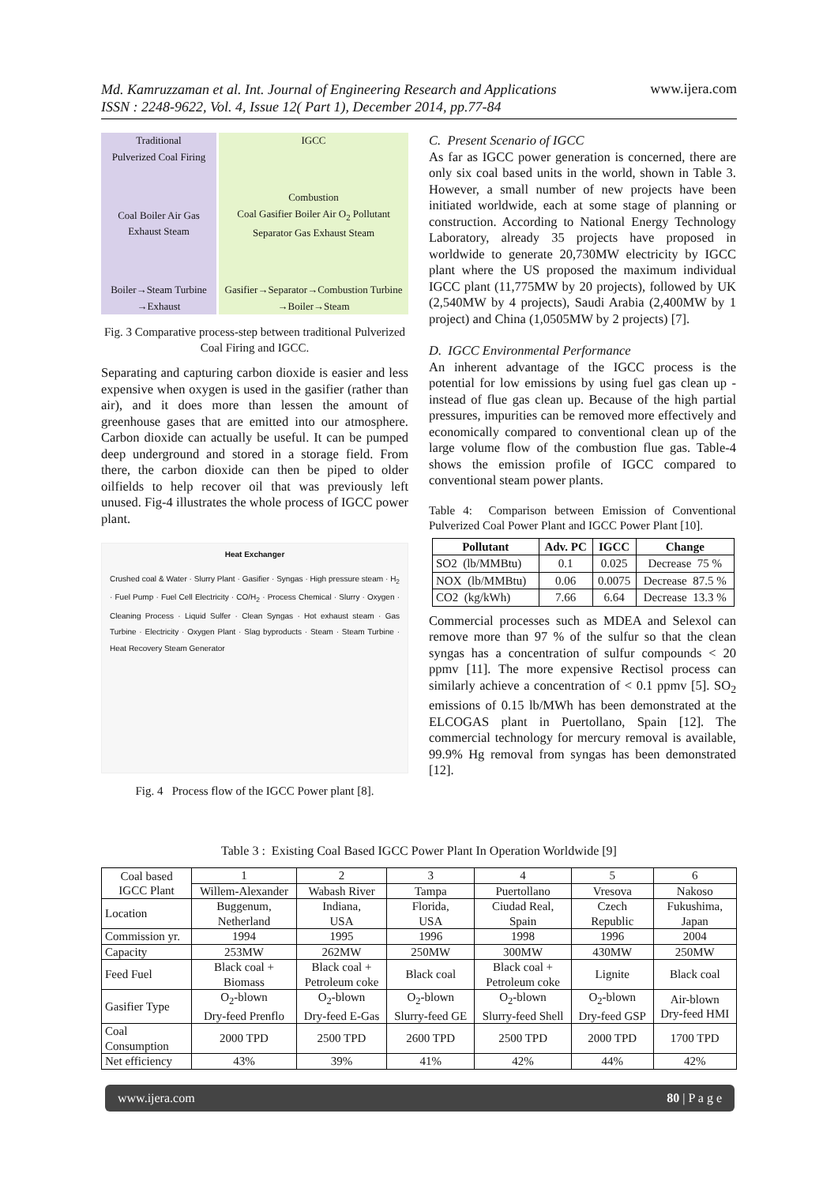Md. Kamruzzaman et al. Int. Journal of Engineering Research and Applications
ISSN : 2248-9622, Vol. 4, Issue 12( Part 1), December 2014, pp.77-84 www.ijera.com
Traditional
Pulverized Coal Firing
Coal Boiler Air Gas Exhaust Steam
Boiler→Steam Turbine →Exhaust
IGCC
Combustion
Coal Gasifier Boiler Air O<sub>2</sub> Pollutant Separator Gas Exhaust Steam
Gasifier→Separator→Combustion Turbine →Boiler→Steam
Fig. 3 Comparative process-step between traditional Pulverized Coal Firing and IGCC.
Separating and capturing carbon dioxide is easier and less expensive when oxygen is used in the gasifier (rather than air), and it does more than lessen the amount of greenhouse gases that are emitted into our atmosphere. Carbon dioxide can actually be useful. It can be pumped deep underground and stored in a storage field. From there, the carbon dioxide can then be piped to older oilfields to help recover oil that was previously left unused. Fig-4 illustrates the whole process of IGCC power plant.
Heat Exchanger
Crushed coal & Water · Slurry Plant · Gasifier · Syngas · High pressure steam · H<sub>2</sub> · Fuel Pump · Fuel Cell Electricity · CO/H<sub>2</sub> · Process Chemical · Slurry · Oxygen · Cleaning Process · Liquid Sulfer · Clean Syngas · Hot exhaust steam · Gas Turbine · Electricity · Oxygen Plant · Slag byproducts · Steam · Steam Turbine · Heat Recovery Steam Generator
Fig. 4 Process flow of the IGCC Power plant [8].
C. Present Scenario of IGCC
As far as IGCC power generation is concerned, there are only six coal based units in the world, shown in Table 3. However, a small number of new projects have been initiated worldwide, each at some stage of planning or construction. According to National Energy Technology Laboratory, already 35 projects have proposed in worldwide to generate 20,730MW electricity by IGCC plant where the US proposed the maximum individual IGCC plant (11,775MW by 20 projects), followed by UK (2,540MW by 4 projects), Saudi Arabia (2,400MW by 1 project) and China (1,0505MW by 2 projects) [7].
D. IGCC Environmental Performance
An inherent advantage of the IGCC process is the potential for low emissions by using fuel gas clean up - instead of flue gas clean up. Because of the high partial pressures, impurities can be removed more effectively and economically compared to conventional clean up of the large volume flow of the combustion flue gas. Table-4 shows the emission profile of IGCC compared to conventional steam power plants.
Table 4: Comparison between Emission of Conventional Pulverized Coal Power Plant and IGCC Power Plant [10].
| Pollutant | Adv. PC | IGCC | Change |
| --- | --- | --- | --- |
| SO2 (lb/MMBtu) | 0.1 | 0.025 | Decrease 75 % |
| NOX (lb/MMBtu) | 0.06 | 0.0075 | Decrease 87.5 % |
| CO2 (kg/kWh) | 7.66 | 6.64 | Decrease 13.3 % |
Commercial processes such as MDEA and Selexol can remove more than 97 % of the sulfur so that the clean syngas has a concentration of sulfur compounds < 20 ppmv [11]. The more expensive Rectisol process can similarly achieve a concentration of < 0.1 ppmv [5]. SO<sub>2</sub> emissions of 0.15 lb/MWh has been demonstrated at the ELCOGAS plant in Puertollano, Spain [12]. The commercial technology for mercury removal is available, 99.9% Hg removal from syngas has been demonstrated [12].
Table 3 : Existing Coal Based IGCC Power Plant In Operation Worldwide [9]
| Coal based IGCC Plant | 1 | 2 | 3 | 4 | 5 | 6 |
| | Willem-Alexander | Wabash River | Tampa | Puertollano | Vresova | Nakoso |
| Location | Buggenum, Netherland | Indiana, USA | Florida, USA | Ciudad Real, Spain | Czech Republic | Fukushima, Japan |
| Commission yr. | 1994 | 1995 | 1996 | 1998 | 1996 | 2004 |
| Capacity | 253MW | 262MW | 250MW | 300MW | 430MW | 250MW |
| Feed Fuel | Black coal + Biomass | Black coal + Petroleum coke | Black coal | Black coal + Petroleum coke | Lignite | Black coal |
| Gasifier Type | O<sub>2</sub>-blown Dry-feed Prenflo | O<sub>2</sub>-blown Dry-feed E-Gas | O<sub>2</sub>-blown Slurry-feed GE | O<sub>2</sub>-blown Slurry-feed Shell | O<sub>2</sub>-blown Dry-feed GSP | Air-blown Dry-feed HMI |
| Coal Consumption | 2000 TPD | 2500 TPD | 2600 TPD | 2500 TPD | 2000 TPD | 1700 TPD |
| Net efficiency | 43% | 39% | 41% | 42% | 44% | 42% |
www.ijera.com 80 | P a g e